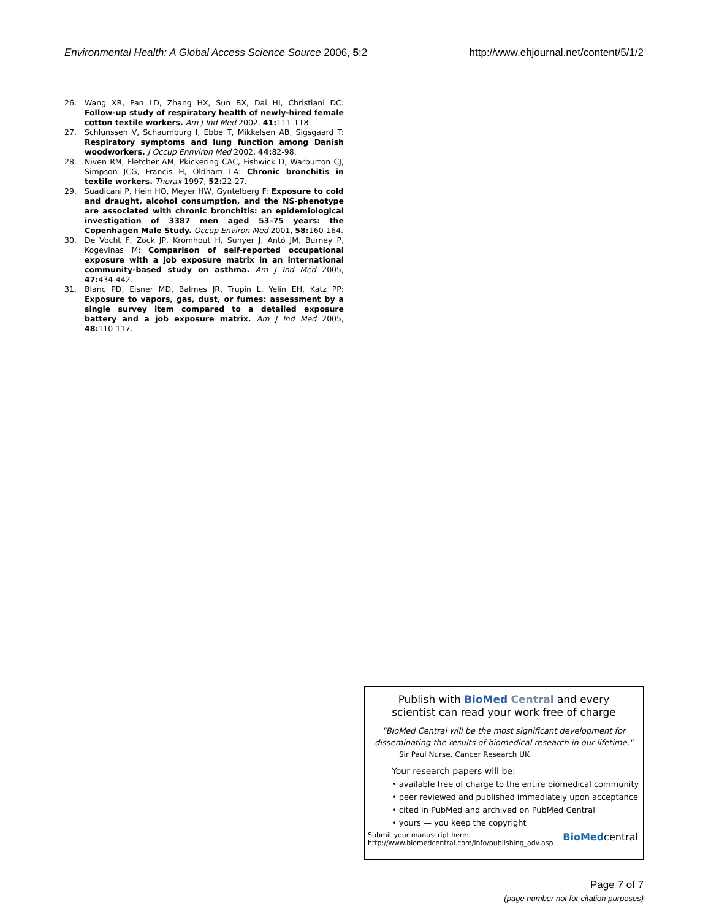Environmental Health: A Global Access Science Source 2006, 5:2 http://www.ehjournal.net/content/5/1/2
26. Wang XR, Pan LD, Zhang HX, Sun BX, Dai HI, Christiani DC: Follow-up study of respiratory health of newly-hired female cotton textile workers. Am J Ind Med 2002, 41: 111-118.
27. Schlunssen V, Schaumburg I, Ebbe T, Mikkelsen AB, Sigsgaard T: Respiratory symptoms and lung function among Danish woodworkers. J Occup Ennviron Med 2002, 44: 82-98.
28. Niven RM, Fletcher AM, Pkickering CAC, Fishwick D, Warburton CJ, Simpson JCG, Francis H, Oldham LA: Chronic bronchitis in textile workers. Thorax 1997, 52: 22-27.
29. Suadicani P, Hein HO, Meyer HW, Gyntelberg F: Exposure to cold and draught, alcohol consumption, and the NS-phenotype are associated with chronic bronchitis: an epidemiological investigation of 3387 men aged 53–75 years: the Copenhagen Male Study. Occup Environ Med 2001, 58: 160-164.
30. De Vocht F, Zock JP, Kromhout H, Sunyer J, Antó JM, Burney P, Kogevinas M: Comparison of self-reported occupational exposure with a job exposure matrix in an international community-based study on asthma. Am J Ind Med 2005, 47: 434-442.
31. Blanc PD, Eisner MD, Balmes JR, Trupin L, Yelin EH, Katz PP: Exposure to vapors, gas, dust, or fumes: assessment by a single survey item compared to a detailed exposure battery and a job exposure matrix. Am J Ind Med 2005, 48: 110-117.
Publish with Bio Med Central and every
scientist can read your work free of charge
"BioMed Central will be the most significant development for disseminating the results of biomedical research in our lifetime."
Sir Paul Nurse, Cancer Research UK
Your research papers will be:
• available free of charge to the entire biomedical community
• peer reviewed and published immediately upon acceptance
• cited in PubMed and archived on PubMed Central
• yours — you keep the copyright
Submit your manuscript here:
http://www.biomedcentral.com/info/publishing_adv.asp BioMedcentral
Page 7 of 7
(page number not for citation purposes)